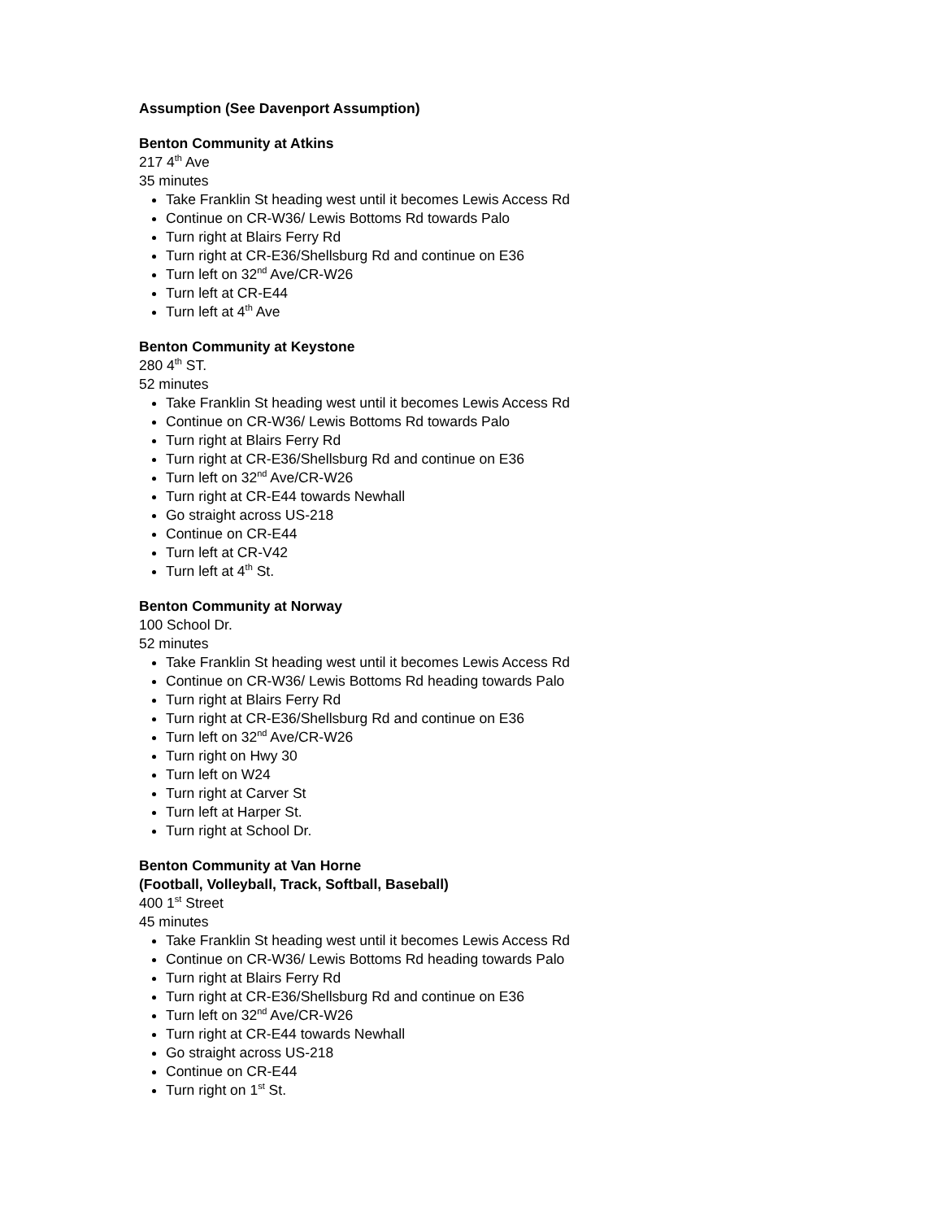Assumption (See Davenport Assumption)
Benton Community at Atkins
217 4<sup>th</sup> Ave
35 minutes
Take Franklin St heading west until it becomes Lewis Access Rd
Continue on CR-W36/ Lewis Bottoms Rd towards Palo
Turn right at Blairs Ferry Rd
Turn right at CR-E36/Shellsburg Rd and continue on E36
Turn left on 32<sup>nd</sup> Ave/CR-W26
Turn left at CR-E44
Turn left at 4<sup>th</sup> Ave
Benton Community at Keystone
280 4<sup>th</sup> ST.
52 minutes
Take Franklin St heading west until it becomes Lewis Access Rd
Continue on CR-W36/ Lewis Bottoms Rd towards Palo
Turn right at Blairs Ferry Rd
Turn right at CR-E36/Shellsburg Rd and continue on E36
Turn left on 32<sup>nd</sup> Ave/CR-W26
Turn right at CR-E44 towards Newhall
Go straight across US-218
Continue on CR-E44
Turn left at CR-V42
Turn left at 4<sup>th</sup> St.
Benton Community at Norway
100 School Dr.
52 minutes
Take Franklin St heading west until it becomes Lewis Access Rd
Continue on CR-W36/ Lewis Bottoms Rd heading towards Palo
Turn right at Blairs Ferry Rd
Turn right at CR-E36/Shellsburg Rd and continue on E36
Turn left on 32<sup>nd</sup> Ave/CR-W26
Turn right on Hwy 30
Turn left on W24
Turn right at Carver St
Turn left at Harper St.
Turn right at School Dr.
Benton Community at Van Horne
(Football, Volleyball, Track, Softball, Baseball)
400 1<sup>st</sup> Street
45 minutes
Take Franklin St heading west until it becomes Lewis Access Rd
Continue on CR-W36/ Lewis Bottoms Rd heading towards Palo
Turn right at Blairs Ferry Rd
Turn right at CR-E36/Shellsburg Rd and continue on E36
Turn left on 32<sup>nd</sup> Ave/CR-W26
Turn right at CR-E44 towards Newhall
Go straight across US-218
Continue on CR-E44
Turn right on 1<sup>st</sup> St.